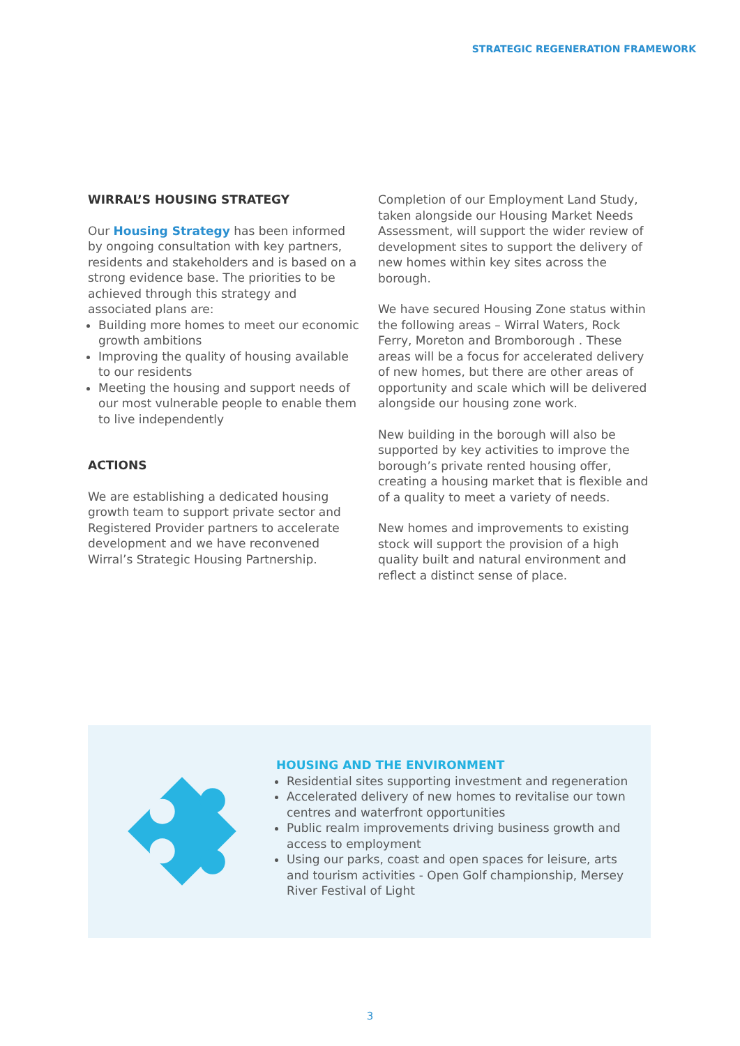STRATEGIC REGENERATION FRAMEWORK
WIRRAL’S HOUSING STRATEGY
Our Housing Strategy has been informed by ongoing consultation with key partners, residents and stakeholders and is based on a strong evidence base. The priorities to be achieved through this strategy and associated plans are:
Building more homes to meet our economic growth ambitions
Improving the quality of housing available to our residents
Meeting the housing and support needs of our most vulnerable people to enable them to live independently
ACTIONS
We are establishing a dedicated housing growth team to support private sector and Registered Provider partners to accelerate development and we have reconvened Wirral’s Strategic Housing Partnership.
Completion of our Employment Land Study, taken alongside our Housing Market Needs Assessment, will support the wider review of development sites to support the delivery of new homes within key sites across the borough.
We have secured Housing Zone status within the following areas – Wirral Waters, Rock Ferry, Moreton and Bromborough . These areas will be a focus for accelerated delivery of new homes, but there are other areas of opportunity and scale which will be delivered alongside our housing zone work.
New building in the borough will also be supported by key activities to improve the borough’s private rented housing offer, creating a housing market that is flexible and of a quality to meet a variety of needs.
New homes and improvements to existing stock will support the provision of a high quality built and natural environment and reflect a distinct sense of place.
HOUSING AND THE ENVIRONMENT
Residential sites supporting investment and regeneration
Accelerated delivery of new homes to revitalise our town centres and waterfront opportunities
Public realm improvements driving business growth and access to employment
Using our parks, coast and open spaces for leisure, arts and tourism activities - Open Golf championship, Mersey River Festival of Light
3